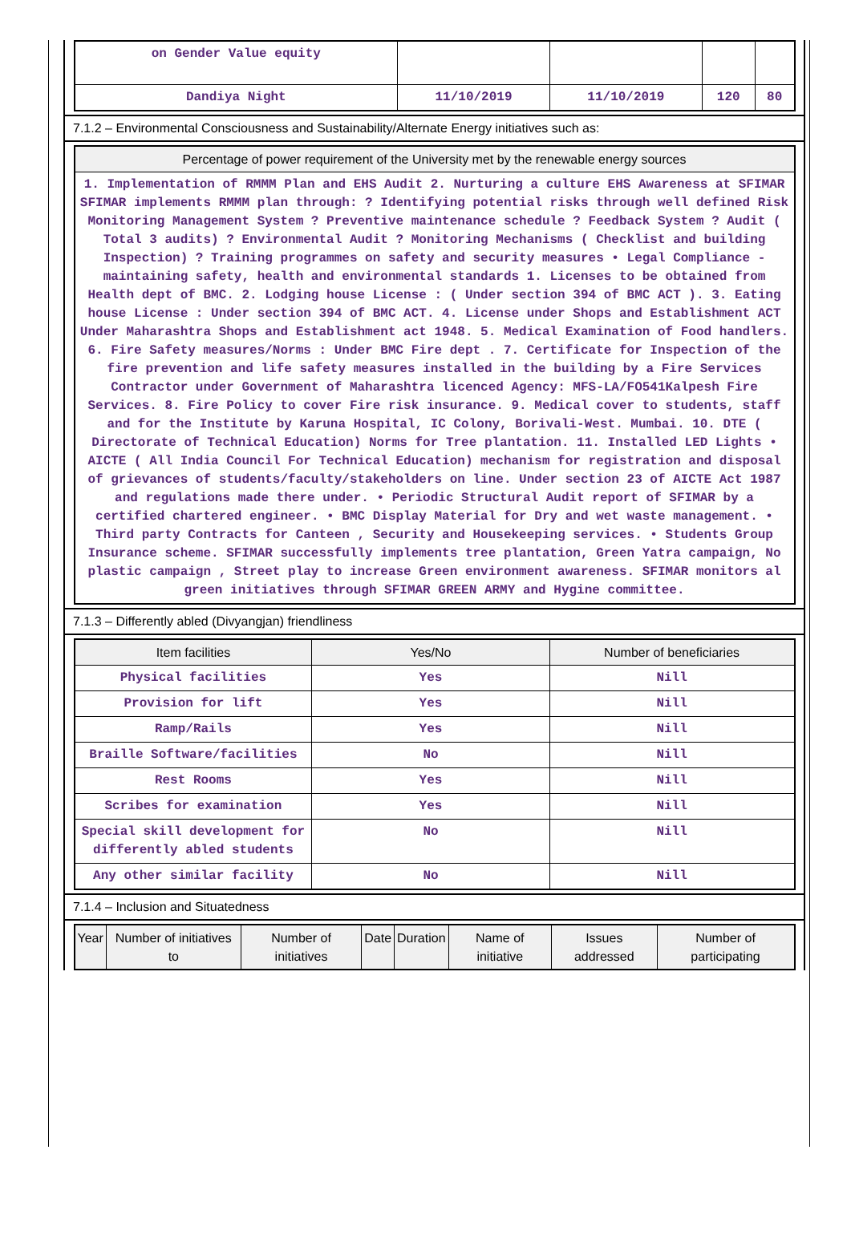| on Gender Value equity | | | | |
| Dandiya Night | 11/10/2019 | 11/10/2019 | 120 | 80 |
7.1.2 – Environmental Consciousness and Sustainability/Alternate Energy initiatives such as:
| Percentage of power requirement of the University met by the renewable energy sources |
| --- |
| 1. Implementation of RMMM Plan and EHS Audit 2. Nurturing a culture EHS Awareness at SFIMAR SFIMAR implements RMMM plan through: ? Identifying potential risks through well defined Risk Monitoring Management System ? Preventive maintenance schedule ? Feedback System ? Audit ( Total 3 audits) ? Environmental Audit ? Monitoring Mechanisms ( Checklist and building Inspection) ? Training programmes on safety and security measures • Legal Compliance - maintaining safety, health and environmental standards 1. Licenses to be obtained from Health dept of BMC. 2. Lodging house License : ( Under section 394 of BMC ACT ). 3. Eating house License : Under section 394 of BMC ACT. 4. License under Shops and Establishment ACT Under Maharashtra Shops and Establishment act 1948. 5. Medical Examination of Food handlers. 6. Fire Safety measures/Norms : Under BMC Fire dept . 7. Certificate for Inspection of the fire prevention and life safety measures installed in the building by a Fire Services Contractor under Government of Maharashtra licenced Agency: MFS-LA/FO541Kalpesh Fire Services. 8. Fire Policy to cover Fire risk insurance. 9. Medical cover to students, staff and for the Institute by Karuna Hospital, IC Colony, Borivali-West. Mumbai. 10. DTE ( Directorate of Technical Education) Norms for Tree plantation. 11. Installed LED Lights • AICTE ( All India Council For Technical Education) mechanism for registration and disposal of grievances of students/faculty/stakeholders on line. Under section 23 of AICTE Act 1987 and regulations made there under. • Periodic Structural Audit report of SFIMAR by a certified chartered engineer. • BMC Display Material for Dry and wet waste management. • Third party Contracts for Canteen , Security and Housekeeping services. • Students Group Insurance scheme. SFIMAR successfully implements tree plantation, Green Yatra campaign, No plastic campaign , Street play to increase Green environment awareness. SFIMAR monitors al green initiatives through SFIMAR GREEN ARMY and Hygine committee. |
7.1.3 – Differently abled (Divyangjan) friendliness
| Item facilities | Yes/No | Number of beneficiaries |
| --- | --- | --- |
| Physical facilities | Yes | Nill |
| Provision for lift | Yes | Nill |
| Ramp/Rails | Yes | Nill |
| Braille Software/facilities | No | Nill |
| Rest Rooms | Yes | Nill |
| Scribes for examination | Yes | Nill |
| Special skill development for differently abled students | No | Nill |
| Any other similar facility | No | Nill |
7.1.4 – Inclusion and Situatedness
| Year | Number of initiatives to | Number of initiatives | Date | Duration | Name of initiative | Issues addressed | Number of participating |
| --- | --- | --- | --- | --- | --- | --- | --- |